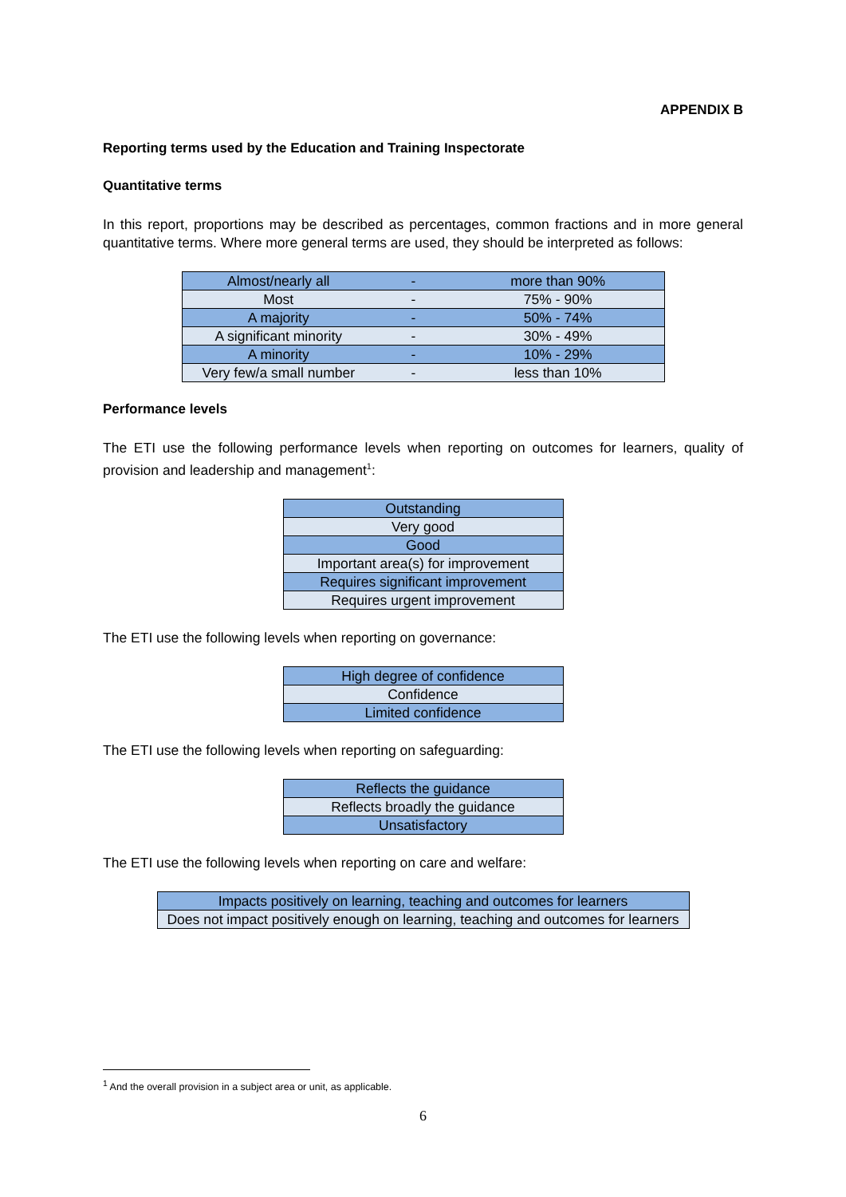APPENDIX B
Reporting terms used by the Education and Training Inspectorate
Quantitative terms
In this report, proportions may be described as percentages, common fractions and in more general quantitative terms. Where more general terms are used, they should be interpreted as follows:
| Almost/nearly all | - | more than 90% |
| Most | - | 75% - 90% |
| A majority | - | 50% - 74% |
| A significant minority | - | 30% - 49% |
| A minority | - | 10% - 29% |
| Very few/a small number | - | less than 10% |
Performance levels
The ETI use the following performance levels when reporting on outcomes for learners, quality of provision and leadership and management<sup>1</sup>:
| Outstanding |
| Very good |
| Good |
| Important area(s) for improvement |
| Requires significant improvement |
| Requires urgent improvement |
The ETI use the following levels when reporting on governance:
| High degree of confidence |
| Confidence |
| Limited confidence |
The ETI use the following levels when reporting on safeguarding:
| Reflects the guidance |
| Reflects broadly the guidance |
| Unsatisfactory |
The ETI use the following levels when reporting on care and welfare:
| Impacts positively on learning, teaching and outcomes for learners |
| Does not impact positively enough on learning, teaching and outcomes for learners |
<sup>1</sup> And the overall provision in a subject area or unit, as applicable.
6